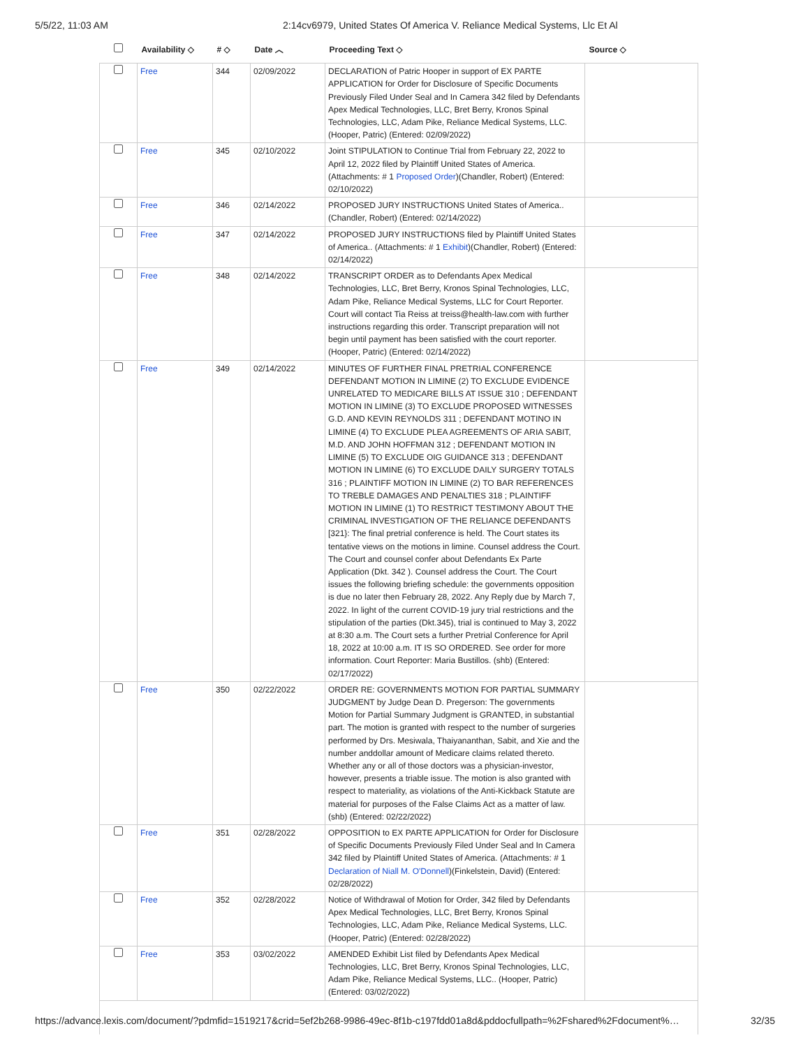5/5/22, 11:03 AM 2:14cv6979, United States Of America V. Reliance Medical Systems, Llc Et Al
| | Availability ◇ | # ◇ | Date ︿ | Proceeding Text ◇ | Source ◇ |
| --- | --- | --- | --- | --- | --- |
| | Free | 344 | 02/09/2022 | DECLARATION of Patric Hooper in support of EX PARTE APPLICATION for Order for Disclosure of Specific Documents Previously Filed Under Seal and In Camera 342 filed by Defendants Apex Medical Technologies, LLC, Bret Berry, Kronos Spinal Technologies, LLC, Adam Pike, Reliance Medical Systems, LLC. (Hooper, Patric) (Entered: 02/09/2022) | |
| | Free | 345 | 02/10/2022 | Joint STIPULATION to Continue Trial from February 22, 2022 to April 12, 2022 filed by Plaintiff United States of America. (Attachments: # 1 Proposed Order )(Chandler, Robert) (Entered: 02/10/2022) | |
| | Free | 346 | 02/14/2022 | PROPOSED JURY INSTRUCTIONS United States of America.. (Chandler, Robert) (Entered: 02/14/2022) | |
| | Free | 347 | 02/14/2022 | PROPOSED JURY INSTRUCTIONS filed by Plaintiff United States of America.. (Attachments: # 1 Exhibit )(Chandler, Robert) (Entered: 02/14/2022) | |
| | Free | 348 | 02/14/2022 | TRANSCRIPT ORDER as to Defendants Apex Medical Technologies, LLC, Bret Berry, Kronos Spinal Technologies, LLC, Adam Pike, Reliance Medical Systems, LLC for Court Reporter. Court will contact Tia Reiss at treiss@health-law.com with further instructions regarding this order. Transcript preparation will not begin until payment has been satisfied with the court reporter. (Hooper, Patric) (Entered: 02/14/2022) | |
| | Free | 349 | 02/14/2022 | MINUTES OF FURTHER FINAL PRETRIAL CONFERENCE DEFENDANT MOTION IN LIMINE (2) TO EXCLUDE EVIDENCE UNRELATED TO MEDICARE BILLS AT ISSUE 310 ; DEFENDANT MOTION IN LIMINE (3) TO EXCLUDE PROPOSED WITNESSES G.D. AND KEVIN REYNOLDS 311 ; DEFENDANT MOTINO IN LIMINE (4) TO EXCLUDE PLEA AGREEMENTS OF ARIA SABIT, M.D. AND JOHN HOFFMAN 312 ; DEFENDANT MOTION IN LIMINE (5) TO EXCLUDE OIG GUIDANCE 313 ; DEFENDANT MOTION IN LIMINE (6) TO EXCLUDE DAILY SURGERY TOTALS 316 ; PLAINTIFF MOTION IN LIMINE (2) TO BAR REFERENCES TO TREBLE DAMAGES AND PENALTIES 318 ; PLAINTIFF MOTION IN LIMINE (1) TO RESTRICT TESTIMONY ABOUT THE CRIMINAL INVESTIGATION OF THE RELIANCE DEFENDANTS [321}: The final pretrial conference is held. The Court states its tentative views on the motions in limine. Counsel address the Court. The Court and counsel confer about Defendants Ex Parte Application (Dkt. 342 ). Counsel address the Court. The Court issues the following briefing schedule: the governments opposition is due no later then February 28, 2022. Any Reply due by March 7, 2022. In light of the current COVID-19 jury trial restrictions and the stipulation of the parties (Dkt.345), trial is continued to May 3, 2022 at 8:30 a.m. The Court sets a further Pretrial Conference for April 18, 2022 at 10:00 a.m. IT IS SO ORDERED. See order for more information. Court Reporter: Maria Bustillos. (shb) (Entered: 02/17/2022) | |
| | Free | 350 | 02/22/2022 | ORDER RE: GOVERNMENTS MOTION FOR PARTIAL SUMMARY JUDGMENT by Judge Dean D. Pregerson: The governments Motion for Partial Summary Judgment is GRANTED, in substantial part. The motion is granted with respect to the number of surgeries performed by Drs. Mesiwala, Thaiyananthan, Sabit, and Xie and the number anddollar amount of Medicare claims related thereto. Whether any or all of those doctors was a physician-investor, however, presents a triable issue. The motion is also granted with respect to materiality, as violations of the Anti-Kickback Statute are material for purposes of the False Claims Act as a matter of law. (shb) (Entered: 02/22/2022) | |
| | Free | 351 | 02/28/2022 | OPPOSITION to EX PARTE APPLICATION for Order for Disclosure of Specific Documents Previously Filed Under Seal and In Camera 342 filed by Plaintiff United States of America. (Attachments: # 1 Declaration of Niall M. O'Donnell )(Finkelstein, David) (Entered: 02/28/2022) | |
| | Free | 352 | 02/28/2022 | Notice of Withdrawal of Motion for Order, 342 filed by Defendants Apex Medical Technologies, LLC, Bret Berry, Kronos Spinal Technologies, LLC, Adam Pike, Reliance Medical Systems, LLC. (Hooper, Patric) (Entered: 02/28/2022) | |
| | Free | 353 | 03/02/2022 | AMENDED Exhibit List filed by Defendants Apex Medical Technologies, LLC, Bret Berry, Kronos Spinal Technologies, LLC, Adam Pike, Reliance Medical Systems, LLC.. (Hooper, Patric) (Entered: 03/02/2022) | |
https://advance.lexis.com/document/?pdmfid=1519217&crid=5ef2b268-9986-49ec-8f1b-c197fdd01a8d&pddocfullpath=%2Fshared%2Fdocument%… 32/35